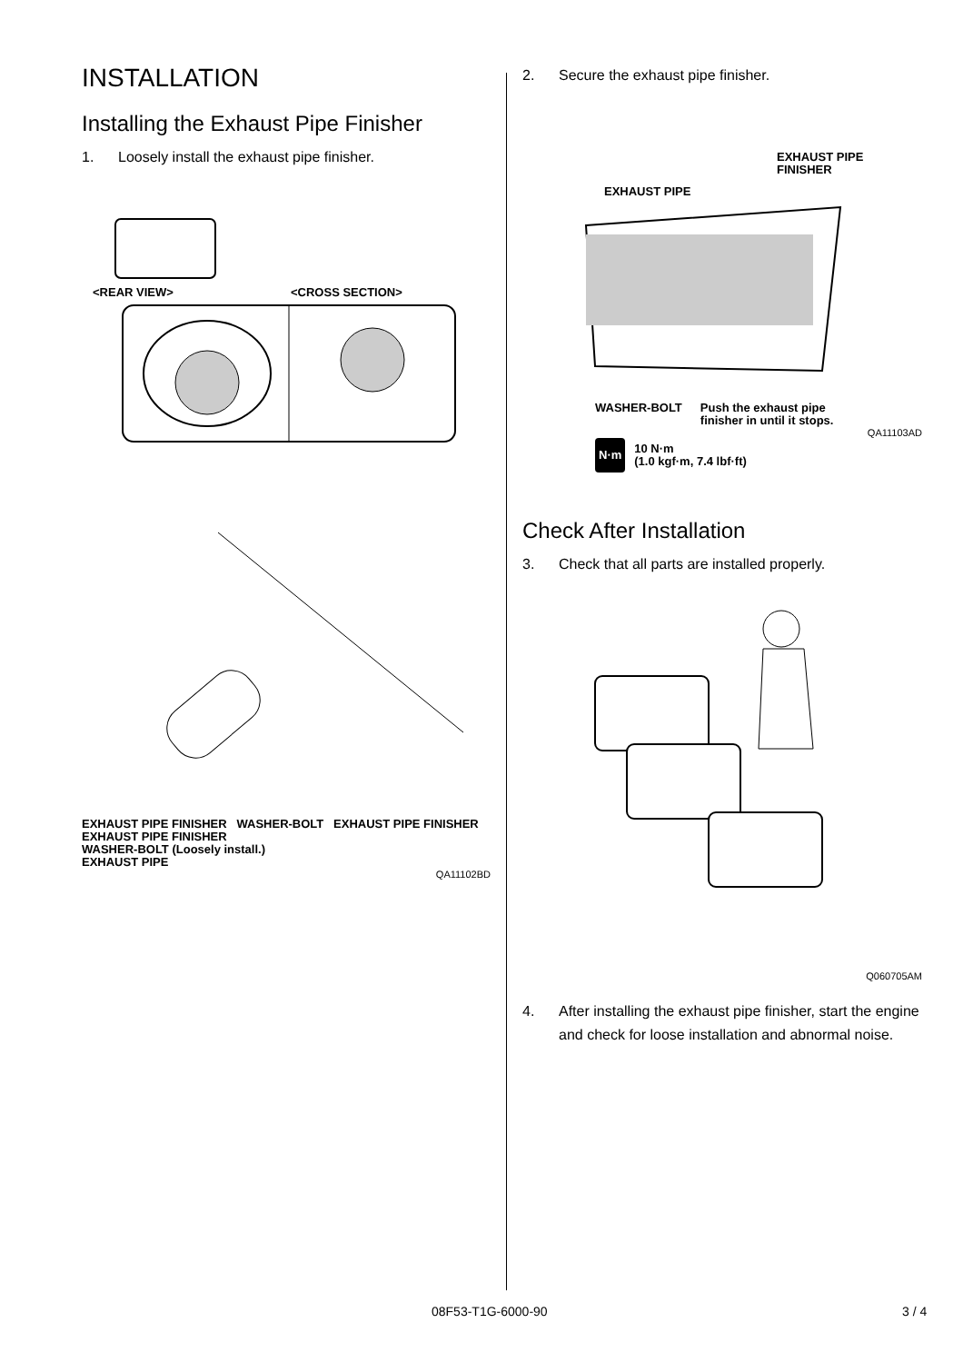INSTALLATION
Installing the Exhaust Pipe Finisher
1. Loosely install the exhaust pipe finisher.
<REAR VIEW>
<CROSS SECTION>
EXHAUST PIPE FINISHER WASHER-BOLT EXHAUST PIPE FINISHER
EXHAUST PIPE FINISHER
WASHER-BOLT (Loosely install.)
EXHAUST PIPE
QA11102BD
2. Secure the exhaust pipe finisher.
EXHAUST PIPE
FINISHER
EXHAUST PIPE
WASHER-BOLT Push the exhaust pipe
finisher in until it stops.
QA11103AD
N·m 10 N·m
(1.0 kgf·m, 7.4 lbf·ft)
Check After Installation
3. Check that all parts are installed properly.
Q060705AM
4. After installing the exhaust pipe finisher, start the engine and check for loose installation and abnormal noise.
08F53-T1G-6000-90 3 / 4